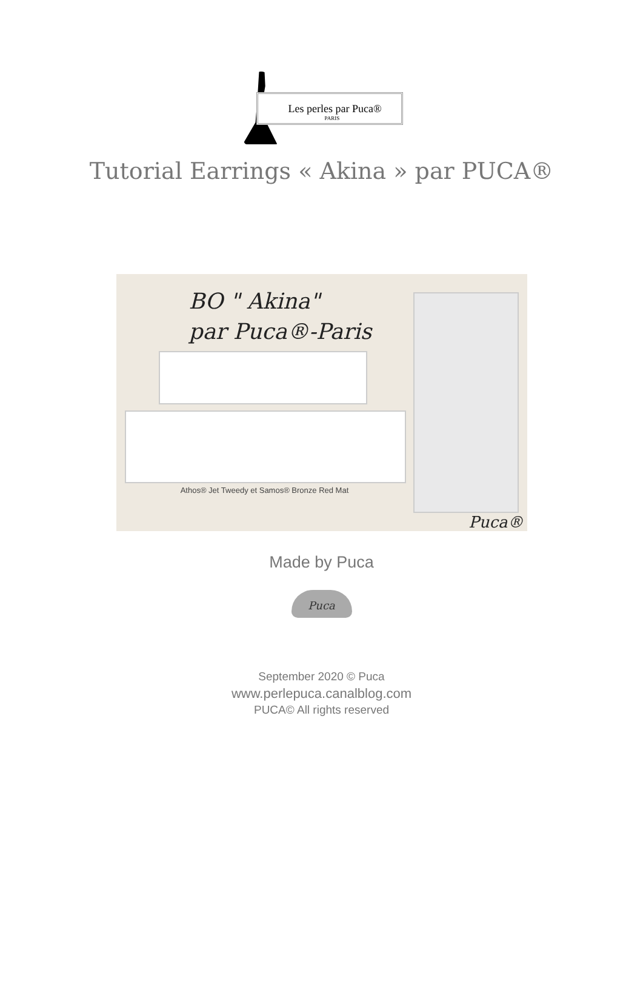Les perles par Puca®
PARIS
Tutorial Earrings « Akina » par PUCA®
BO " Akina"
par Puca®-Paris
Athos® Jet Tweedy et Samos® Bronze Red Mat
Puca®
Made by Puca
Puca
September 2020 © Puca
www.perlepuca.canalblog.com
PUCA© All rights reserved